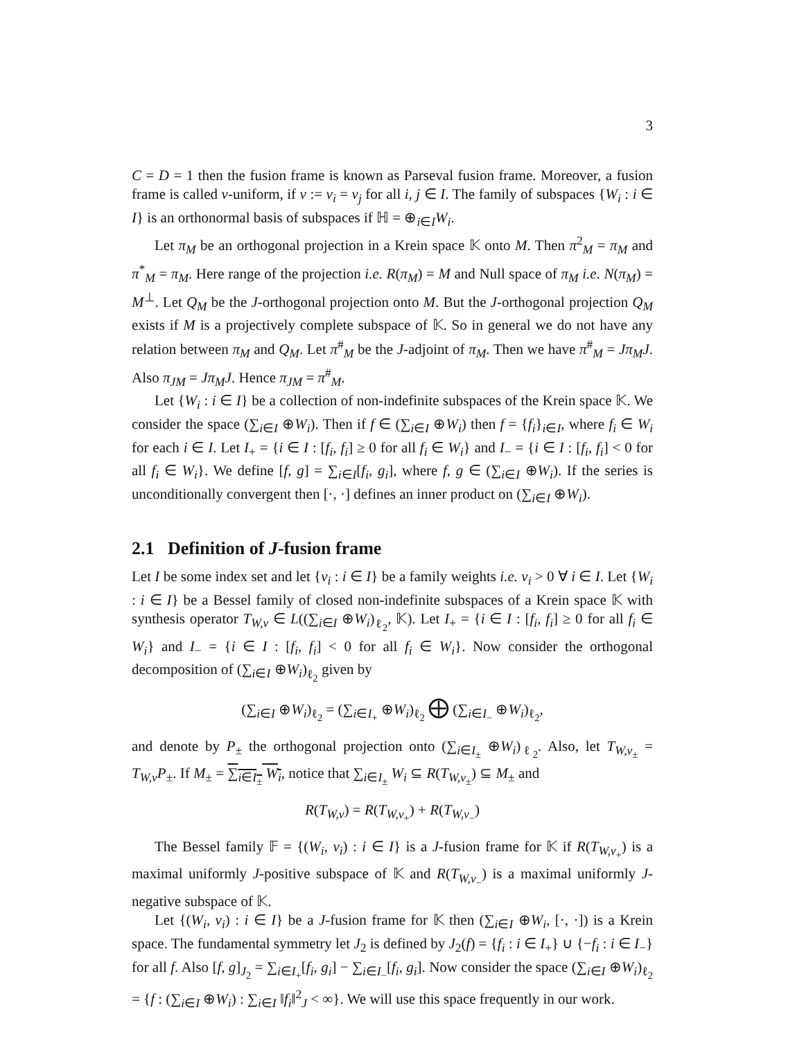3
C = D = 1 then the fusion frame is known as Parseval fusion frame. Moreover, a fusion frame is called v-uniform, if v := v<sub>i</sub> = v<sub>j</sub> for all i, j ∈ I. The family of subspaces {W<sub>i</sub> : i ∈ I} is an orthonormal basis of subspaces if ℍ = ⊕<sub>i∈I</sub>W<sub>i</sub>.
Let π<sub>M</sub> be an orthogonal projection in a Krein space 𝕂 onto M. Then π<sup>2</sup><sub>M</sub> = π<sub>M</sub> and π<sup>*</sup><sub>M</sub> = π<sub>M</sub>. Here range of the projection i.e. R(π<sub>M</sub>) = M and Null space of π<sub>M</sub> i.e. N(π<sub>M</sub>) = M<sup>⊥</sup>. Let Q<sub>M</sub> be the J-orthogonal projection onto M. But the J-orthogonal projection Q<sub>M</sub> exists if M is a projectively complete subspace of 𝕂. So in general we do not have any relation between π<sub>M</sub> and Q<sub>M</sub>. Let π<sup>#</sup><sub>M</sub> be the J-adjoint of π<sub>M</sub>. Then we have π<sup>#</sup><sub>M</sub> = Jπ<sub>M</sub>J. Also π<sub>JM</sub> = Jπ<sub>M</sub>J. Hence π<sub>JM</sub> = π<sup>#</sup><sub>M</sub>.
Let {W<sub>i</sub> : i ∈ I} be a collection of non-indefinite subspaces of the Krein space 𝕂. We consider the space (∑<sub>i∈I</sub> ⊕W<sub>i</sub>). Then if f ∈ (∑<sub>i∈I</sub> ⊕W<sub>i</sub>) then f = {f<sub>i</sub>}<sub>i∈I</sub>, where f<sub>i</sub> ∈ W<sub>i</sub> for each i ∈ I. Let I<sub>+</sub> = {i ∈ I : [f<sub>i</sub>, f<sub>i</sub>] ≥ 0 for all f<sub>i</sub> ∈ W<sub>i</sub>} and I<sub>−</sub> = {i ∈ I : [f<sub>i</sub>, f<sub>i</sub>] < 0 for all f<sub>i</sub> ∈ W<sub>i</sub>}. We define [f, g] = ∑<sub>i∈I</sub>[f<sub>i</sub>, g<sub>i</sub>], where f, g ∈ (∑<sub>i∈I</sub> ⊕W<sub>i</sub>). If the series is unconditionally convergent then [·, ·] defines an inner product on (∑<sub>i∈I</sub> ⊕W<sub>i</sub>).
2.1 Definition of J-fusion frame
Let I be some index set and let {v<sub>i</sub> : i ∈ I} be a family weights i.e. v<sub>i</sub> > 0 ∀ i ∈ I. Let {W<sub>i</sub> : i ∈ I} be a Bessel family of closed non-indefinite subspaces of a Krein space 𝕂 with synthesis operator T<sub>W,v</sub> ∈ L((∑<sub>i∈I</sub> ⊕W<sub>i</sub>)<sub>ℓ<sub>2</sub></sub>, 𝕂). Let I<sub>+</sub> = {i ∈ I : [f<sub>i</sub>, f<sub>i</sub>] ≥ 0 for all f<sub>i</sub> ∈ W<sub>i</sub>} and I<sub>−</sub> = {i ∈ I : [f<sub>i</sub>, f<sub>i</sub>] < 0 for all f<sub>i</sub> ∈ W<sub>i</sub>}. Now consider the orthogonal decomposition of (∑<sub>i∈I</sub> ⊕W<sub>i</sub>)<sub>ℓ<sub>2</sub></sub> given by
(∑<sub>i∈I</sub> ⊕W<sub>i</sub>)<sub>ℓ<sub>2</sub></sub> = (∑<sub>i∈I<sub>+</sub></sub> ⊕W<sub>i</sub>)<sub>ℓ<sub>2</sub></sub> ⨁ (∑<sub>i∈I<sub>−</sub></sub> ⊕W<sub>i</sub>)<sub>ℓ<sub>2</sub></sub>,
and denote by P<sub>±</sub> the orthogonal projection onto (∑<sub>i∈I<sub>±</sub></sub> ⊕W<sub>i</sub>)<sub>ℓ<sub>2</sub></sub>. Also, let T<sub>W,v<sub>±</sub></sub> = T<sub>W,v</sub>P<sub>±</sub>. If M<sub>±</sub> = ∑<sub>i∈I<sub>±</sub></sub> W<sub>i</sub>, notice that ∑<sub>i∈I<sub>±</sub></sub> W<sub>i</sub> ⊆ R(T<sub>W,v<sub>±</sub></sub>) ⊆ M<sub>±</sub> and
R(T<sub>W,v</sub>) = R(T<sub>W,v<sub>+</sub></sub>) + R(T<sub>W,v<sub>−</sub></sub>)
The Bessel family 𝔽 = {(W<sub>i</sub>, v<sub>i</sub>) : i ∈ I} is a J-fusion frame for 𝕂 if R(T<sub>W,v<sub>+</sub></sub>) is a maximal uniformly J-positive subspace of 𝕂 and R(T<sub>W,v<sub>−</sub></sub>) is a maximal uniformly J-negative subspace of 𝕂.
Let {(W<sub>i</sub>, v<sub>i</sub>) : i ∈ I} be a J-fusion frame for 𝕂 then (∑<sub>i∈I</sub> ⊕W<sub>i</sub>, [·, ·]) is a Krein space. The fundamental symmetry let J<sub>2</sub> is defined by J<sub>2</sub>(f) = {f<sub>i</sub> : i ∈ I<sub>+</sub>} ∪ {−f<sub>i</sub> : i ∈ I<sub>−</sub>} for all f. Also [f, g]<sub>J<sub>2</sub></sub> = ∑<sub>i∈I<sub>+</sub></sub>[f<sub>i</sub>, g<sub>i</sub>] − ∑<sub>i∈I<sub>−</sub></sub>[f<sub>i</sub>, g<sub>i</sub>]. Now consider the space (∑<sub>i∈I</sub> ⊕W<sub>i</sub>)<sub>ℓ<sub>2</sub></sub> = {f : (∑<sub>i∈I</sub> ⊕W<sub>i</sub>) : ∑<sub>i∈I</sub> ‖f<sub>i</sub>‖<sup>2</sup><sub>J</sub> < ∞}. We will use this space frequently in our work.